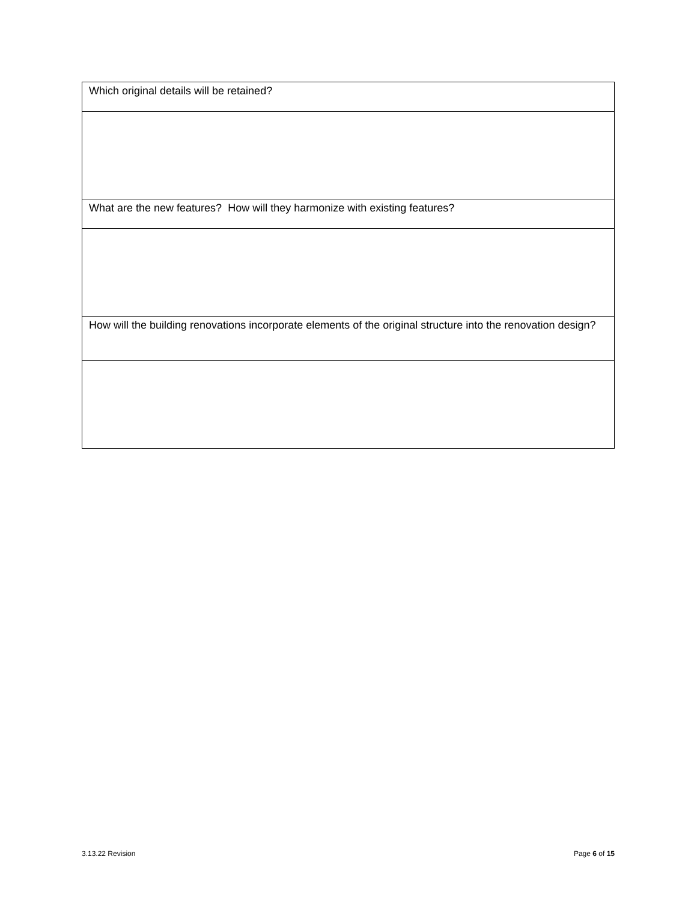| Which original details will be retained? |
| What are the new features? How will they harmonize with existing features? |
| How will the building renovations incorporate elements of the original structure into the renovation design? |
3.13.22 Revision Page 6 of 15